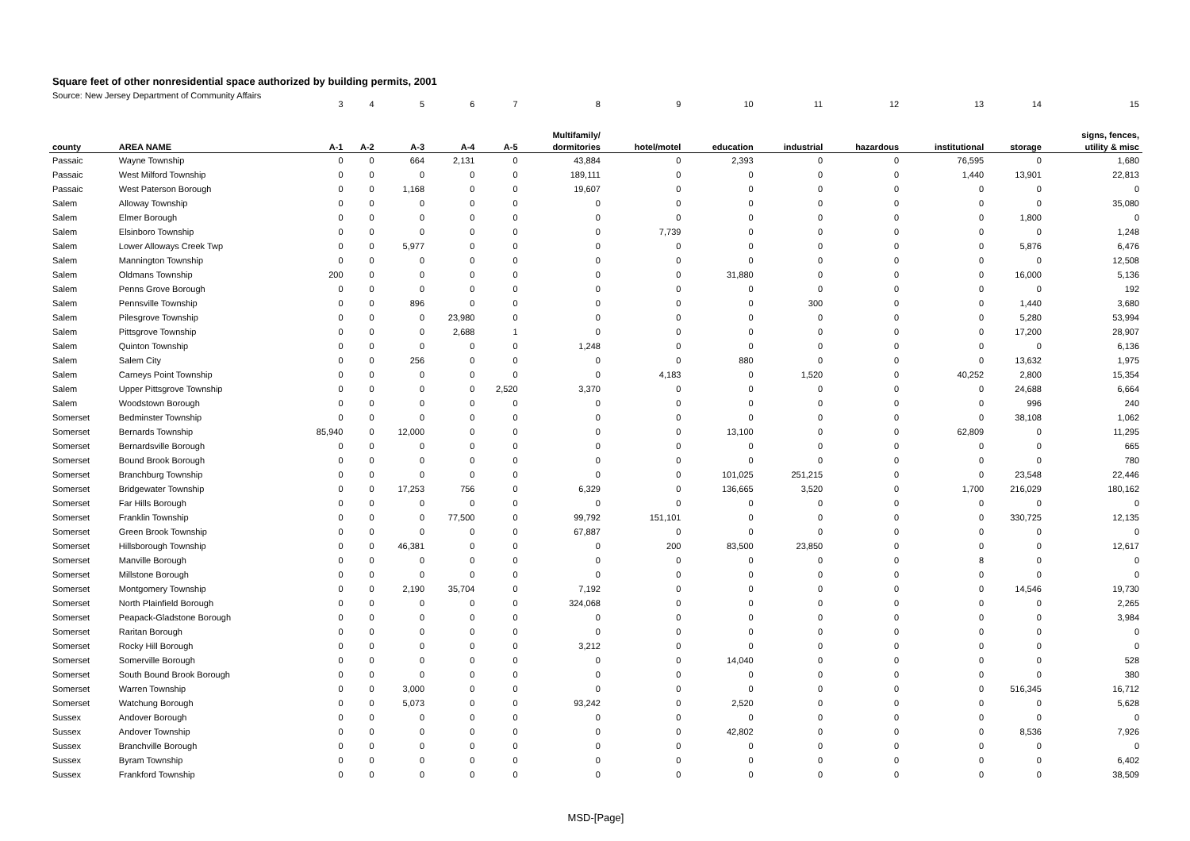Square feet of other nonresidential space authorized by building permits, 2001
Source: New Jersey Department of Community Affairs
| | | 3 | 4 | 5 | 6 | 7 | 8 | 9 | 10 | 11 | 12 | 13 | 14 | 15 |
| | | | | | | | Multifamily/ | | | | | | | signs, fences, |
| county | AREA NAME | A-1 | A-2 | A-3 | A-4 | A-5 | dormitories | hotel/motel | education | industrial | hazardous | institutional | storage | utility & misc |
| Passaic | Wayne Township | 0 | 0 | 664 | 2,131 | 0 | 43,884 | 0 | 2,393 | 0 | 0 | 76,595 | 0 | 1,680 |
| Passaic | West Milford Township | 0 | 0 | 0 | 0 | 0 | 189,111 | 0 | 0 | 0 | 0 | 1,440 | 13,901 | 22,813 |
| Passaic | West Paterson Borough | 0 | 0 | 1,168 | 0 | 0 | 19,607 | 0 | 0 | 0 | 0 | 0 | 0 | 0 |
| Salem | Alloway Township | 0 | 0 | 0 | 0 | 0 | 0 | 0 | 0 | 0 | 0 | 0 | 0 | 35,080 |
| Salem | Elmer Borough | 0 | 0 | 0 | 0 | 0 | 0 | 0 | 0 | 0 | 0 | 0 | 1,800 | 0 |
| Salem | Elsinboro Township | 0 | 0 | 0 | 0 | 0 | 0 | 7,739 | 0 | 0 | 0 | 0 | 0 | 1,248 |
| Salem | Lower Alloways Creek Twp | 0 | 0 | 5,977 | 0 | 0 | 0 | 0 | 0 | 0 | 0 | 0 | 5,876 | 6,476 |
| Salem | Mannington Township | 0 | 0 | 0 | 0 | 0 | 0 | 0 | 0 | 0 | 0 | 0 | 0 | 12,508 |
| Salem | Oldmans Township | 200 | 0 | 0 | 0 | 0 | 0 | 0 | 31,880 | 0 | 0 | 0 | 16,000 | 5,136 |
| Salem | Penns Grove Borough | 0 | 0 | 0 | 0 | 0 | 0 | 0 | 0 | 0 | 0 | 0 | 0 | 192 |
| Salem | Pennsville Township | 0 | 0 | 896 | 0 | 0 | 0 | 0 | 0 | 300 | 0 | 0 | 1,440 | 3,680 |
| Salem | Pilesgrove Township | 0 | 0 | 0 | 23,980 | 0 | 0 | 0 | 0 | 0 | 0 | 0 | 5,280 | 53,994 |
| Salem | Pittsgrove Township | 0 | 0 | 0 | 2,688 | 1 | 0 | 0 | 0 | 0 | 0 | 0 | 17,200 | 28,907 |
| Salem | Quinton Township | 0 | 0 | 0 | 0 | 0 | 1,248 | 0 | 0 | 0 | 0 | 0 | 0 | 6,136 |
| Salem | Salem City | 0 | 0 | 256 | 0 | 0 | 0 | 0 | 880 | 0 | 0 | 0 | 13,632 | 1,975 |
| Salem | Carneys Point Township | 0 | 0 | 0 | 0 | 0 | 0 | 4,183 | 0 | 1,520 | 0 | 40,252 | 2,800 | 15,354 |
| Salem | Upper Pittsgrove Township | 0 | 0 | 0 | 0 | 2,520 | 3,370 | 0 | 0 | 0 | 0 | 0 | 24,688 | 6,664 |
| Salem | Woodstown Borough | 0 | 0 | 0 | 0 | 0 | 0 | 0 | 0 | 0 | 0 | 0 | 996 | 240 |
| Somerset | Bedminster Township | 0 | 0 | 0 | 0 | 0 | 0 | 0 | 0 | 0 | 0 | 0 | 38,108 | 1,062 |
| Somerset | Bernards Township | 85,940 | 0 | 12,000 | 0 | 0 | 0 | 0 | 13,100 | 0 | 0 | 62,809 | 0 | 11,295 |
| Somerset | Bernardsville Borough | 0 | 0 | 0 | 0 | 0 | 0 | 0 | 0 | 0 | 0 | 0 | 0 | 665 |
| Somerset | Bound Brook Borough | 0 | 0 | 0 | 0 | 0 | 0 | 0 | 0 | 0 | 0 | 0 | 0 | 780 |
| Somerset | Branchburg Township | 0 | 0 | 0 | 0 | 0 | 0 | 0 | 101,025 | 251,215 | 0 | 0 | 23,548 | 22,446 |
| Somerset | Bridgewater Township | 0 | 0 | 17,253 | 756 | 0 | 6,329 | 0 | 136,665 | 3,520 | 0 | 1,700 | 216,029 | 180,162 |
| Somerset | Far Hills Borough | 0 | 0 | 0 | 0 | 0 | 0 | 0 | 0 | 0 | 0 | 0 | 0 | 0 |
| Somerset | Franklin Township | 0 | 0 | 0 | 77,500 | 0 | 99,792 | 151,101 | 0 | 0 | 0 | 0 | 330,725 | 12,135 |
| Somerset | Green Brook Township | 0 | 0 | 0 | 0 | 0 | 67,887 | 0 | 0 | 0 | 0 | 0 | 0 | 0 |
| Somerset | Hillsborough Township | 0 | 0 | 46,381 | 0 | 0 | 0 | 200 | 83,500 | 23,850 | 0 | 0 | 0 | 12,617 |
| Somerset | Manville Borough | 0 | 0 | 0 | 0 | 0 | 0 | 0 | 0 | 0 | 0 | 8 | 0 | 0 |
| Somerset | Millstone Borough | 0 | 0 | 0 | 0 | 0 | 0 | 0 | 0 | 0 | 0 | 0 | 0 | 0 |
| Somerset | Montgomery Township | 0 | 0 | 2,190 | 35,704 | 0 | 7,192 | 0 | 0 | 0 | 0 | 0 | 14,546 | 19,730 |
| Somerset | North Plainfield Borough | 0 | 0 | 0 | 0 | 0 | 324,068 | 0 | 0 | 0 | 0 | 0 | 0 | 2,265 |
| Somerset | Peapack-Gladstone Borough | 0 | 0 | 0 | 0 | 0 | 0 | 0 | 0 | 0 | 0 | 0 | 0 | 3,984 |
| Somerset | Raritan Borough | 0 | 0 | 0 | 0 | 0 | 0 | 0 | 0 | 0 | 0 | 0 | 0 | 0 |
| Somerset | Rocky Hill Borough | 0 | 0 | 0 | 0 | 0 | 3,212 | 0 | 0 | 0 | 0 | 0 | 0 | 0 |
| Somerset | Somerville Borough | 0 | 0 | 0 | 0 | 0 | 0 | 0 | 14,040 | 0 | 0 | 0 | 0 | 528 |
| Somerset | South Bound Brook Borough | 0 | 0 | 0 | 0 | 0 | 0 | 0 | 0 | 0 | 0 | 0 | 0 | 380 |
| Somerset | Warren Township | 0 | 0 | 3,000 | 0 | 0 | 0 | 0 | 0 | 0 | 0 | 0 | 516,345 | 16,712 |
| Somerset | Watchung Borough | 0 | 0 | 5,073 | 0 | 0 | 93,242 | 0 | 2,520 | 0 | 0 | 0 | 0 | 5,628 |
| Sussex | Andover Borough | 0 | 0 | 0 | 0 | 0 | 0 | 0 | 0 | 0 | 0 | 0 | 0 | 0 |
| Sussex | Andover Township | 0 | 0 | 0 | 0 | 0 | 0 | 0 | 42,802 | 0 | 0 | 0 | 8,536 | 7,926 |
| Sussex | Branchville Borough | 0 | 0 | 0 | 0 | 0 | 0 | 0 | 0 | 0 | 0 | 0 | 0 | 0 |
| Sussex | Byram Township | 0 | 0 | 0 | 0 | 0 | 0 | 0 | 0 | 0 | 0 | 0 | 0 | 6,402 |
| Sussex | Frankford Township | 0 | 0 | 0 | 0 | 0 | 0 | 0 | 0 | 0 | 0 | 0 | 0 | 38,509 |
MSD-[Page]